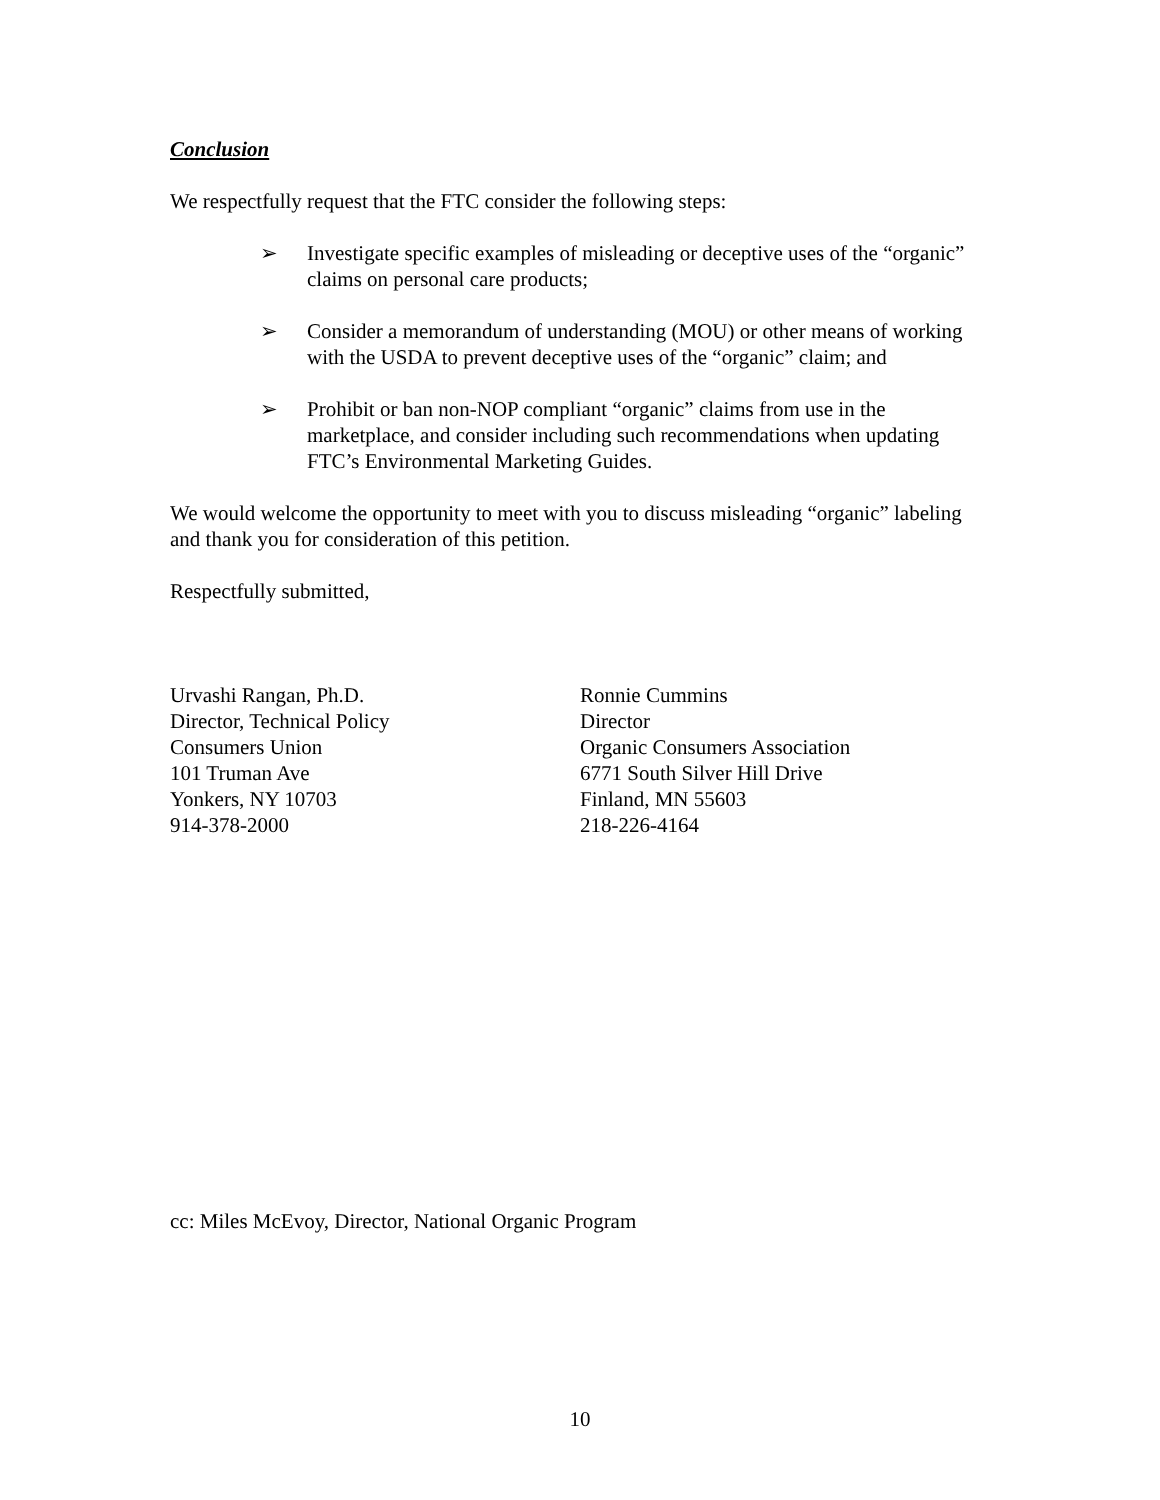Conclusion
We respectfully request that the FTC consider the following steps:
➢ Investigate specific examples of misleading or deceptive uses of the “organic” claims on personal care products;
➢ Consider a memorandum of understanding (MOU) or other means of working with the USDA to prevent deceptive uses of the “organic” claim; and
➢ Prohibit or ban non-NOP compliant “organic” claims from use in the marketplace, and consider including such recommendations when updating FTC’s Environmental Marketing Guides.
We would welcome the opportunity to meet with you to discuss misleading “organic” labeling and thank you for consideration of this petition.
Respectfully submitted,
Urvashi Rangan, Ph.D.
Director, Technical Policy
Consumers Union
101 Truman Ave
Yonkers, NY 10703
914-378-2000
Ronnie Cummins
Director
Organic Consumers Association
6771 South Silver Hill Drive
Finland, MN 55603
218-226-4164
cc: Miles McEvoy, Director, National Organic Program
10